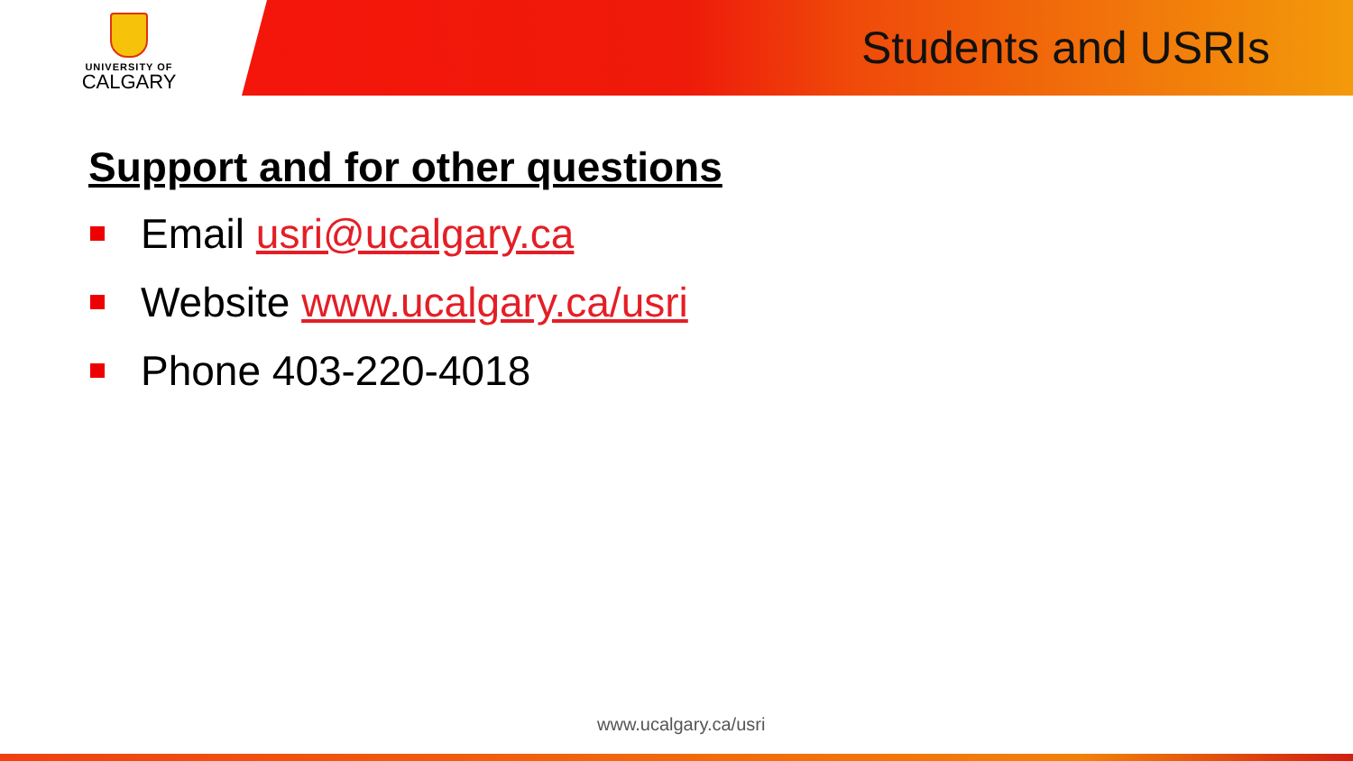UNIVERSITY OF
CALGARY
Students and USRIs
Support and for other questions
Email usri@ucalgary.ca
Website www.ucalgary.ca/usri
Phone 403-220-4018
www.ucalgary.ca/usri